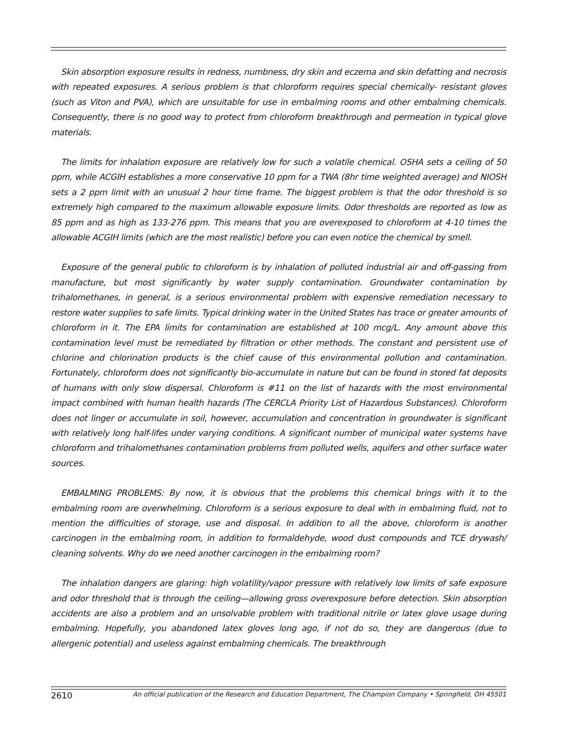Skin absorption exposure results in redness, numbness, dry skin and eczema and skin defatting and necrosis with repeated exposures. A serious problem is that chloroform requires special chemically- resistant gloves (such as Viton and PVA), which are unsuitable for use in embalming rooms and other embalming chemicals. Consequently, there is no good way to protect from chloroform breakthrough and permeation in typical glove materials.
The limits for inhalation exposure are relatively low for such a volatile chemical. OSHA sets a ceiling of 50 ppm, while ACGIH establishes a more conservative 10 ppm for a TWA (8hr time weighted average) and NIOSH sets a 2 ppm limit with an unusual 2 hour time frame. The biggest problem is that the odor threshold is so extremely high compared to the maximum allowable exposure limits. Odor thresholds are reported as low as 85 ppm and as high as 133-276 ppm. This means that you are overexposed to chloroform at 4-10 times the allowable ACGIH limits (which are the most realistic) before you can even notice the chemical by smell.
Exposure of the general public to chloroform is by inhalation of polluted industrial air and off-gassing from manufacture, but most significantly by water supply contamination. Groundwater contamination by trihalomethanes, in general, is a serious environmental problem with expensive remediation necessary to restore water supplies to safe limits. Typical drinking water in the United States has trace or greater amounts of chloroform in it. The EPA limits for contamination are established at 100 mcg/L. Any amount above this contamination level must be remediated by filtration or other methods. The constant and persistent use of chlorine and chlorination products is the chief cause of this environmental pollution and contamination. Fortunately, chloroform does not significantly bio-accumulate in nature but can be found in stored fat deposits of humans with only slow dispersal. Chloroform is #11 on the list of hazards with the most environmental impact combined with human health hazards (The CERCLA Priority List of Hazardous Substances). Chloroform does not linger or accumulate in soil, however, accumulation and concentration in groundwater is significant with relatively long half-lifes under varying conditions. A significant number of municipal water systems have chloroform and trihalomethanes contamination problems from polluted wells, aquifers and other surface water sources.
EMBALMING PROBLEMS: By now, it is obvious that the problems this chemical brings with it to the embalming room are overwhelming. Chloroform is a serious exposure to deal with in embalming fluid, not to mention the difficulties of storage, use and disposal. In addition to all the above, chloroform is another carcinogen in the embalming room, in addition to formaldehyde, wood dust compounds and TCE drywash/ cleaning solvents. Why do we need another carcinogen in the embalming room?
The inhalation dangers are glaring: high volatility/vapor pressure with relatively low limits of safe exposure and odor threshold that is through the ceiling—allowing gross overexposure before detection. Skin absorption accidents are also a problem and an unsolvable problem with traditional nitrile or latex glove usage during embalming. Hopefully, you abandoned latex gloves long ago, if not do so, they are dangerous (due to allergenic potential) and useless against embalming chemicals. The breakthrough
2610 An official publication of the Research and Education Department, The Champion Company • Springfield, OH 45501